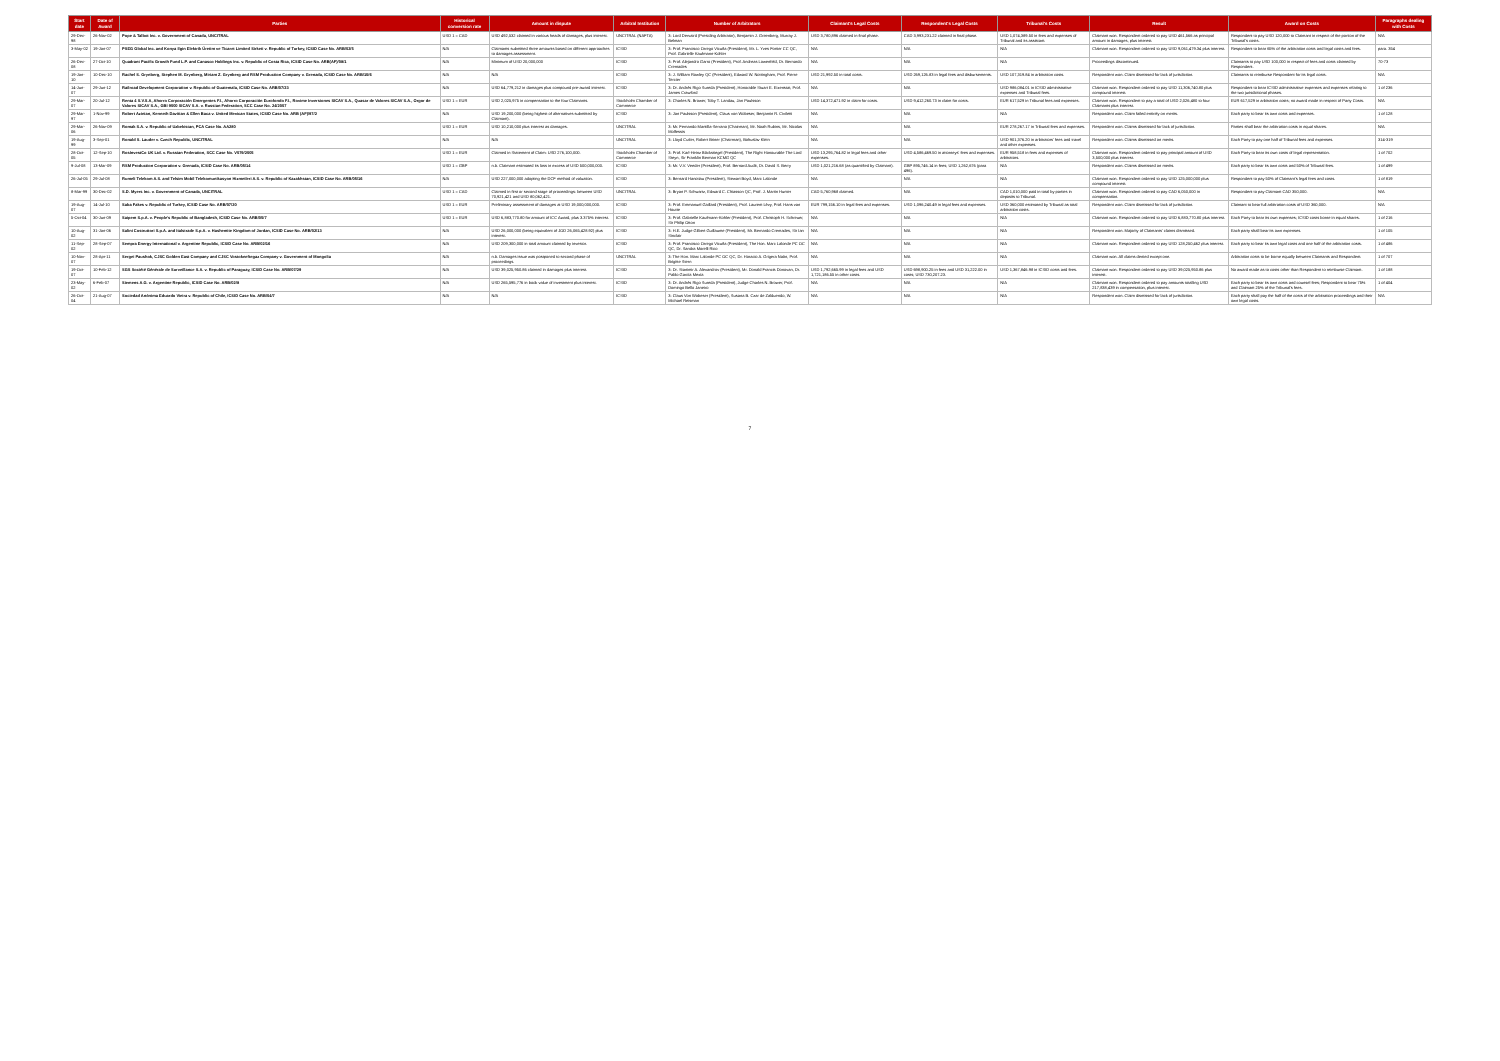| Start date | Date of Award | Parties | Historical conversion rate | Amount in dispute | Arbitral Institution | Number of Arbitrators | Claimant's Legal Costs | Respondent's Legal Costs | Tribunal's Costs | Result | Award on Costs | Paragraphs dealing with Costs |
| --- | --- | --- | --- | --- | --- | --- | --- | --- | --- | --- | --- | --- |
| 29-Dec-98 | 26-Nov-02 | Pope & Talbot Inc. v. Government of Canada, UNCITRAL | USD 1 = CAD | USD 492,532 claimed in various heads of damages, plus interest. | UNCITRAL (NAFTA) | 3: Lord Dervaird (Presiding Arbitrator), Benjamin J. Greenberg, Murray J. Belman | USD 3,780,896 claimed in final phase. | CAD 3,993,231.22 claimed in final phase. | USD 1,074,389.50 in fees and expenses of Tribunal and its assistant. | Claimant won. Respondent ordered to pay USD 461,566 as principal amount in damages, plus interest. | Respondent to pay USD 120,000 to Claimant in respect of the portion of the Tribunal's costs. | N/A |
| 3-May-02 | 19-Jan-07 | PSEG Global Inc. and Konya Ilgin Elektrik Üretim ve Ticaret Limited Sirketi v. Republic of Turkey, ICSID Case No. ARB/02/5 | N/A | Claimants submitted three amounts based on different approaches to damages assessment. | ICSID | 3: Prof. Francisco Orrego Vicuña (President), Mr. L. Yves Fortier CC QC, Prof. Gabrielle Kaufmann-Kohler | N/A | N/A | N/A | Claimant won. Respondent ordered to pay USD 9,061,479.34 plus interest. | Respondent to bear 65% of the arbitration costs and legal costs and fees. | para. 354 |
| 26-Dec-08 | 27-Oct-10 | Quadrant Pacific Growth Fund L.P. and Canasco Holdings Inc. v. Republic of Costa Rica, ICSID Case No. ARB(AF)/08/1 | N/A | Minimum of USD 20,000,000 | ICSID | 3: Prof. Alejandro Garro (President), Prof. Andreas Lowenfeld, Dr. Bernardo Cremades | N/A | N/A | N/A | Proceedings discontinued. | Claimants to pay USD 100,000 in respect of fees and costs claimed by Respondent. | 70-73 |
| 19-Jan-10 | 10-Dec-10 | Rachel S. Grynberg, Stephen M. Grynberg, Miriam Z. Grynberg and RSM Production Company v. Grenada, ICSID Case No. ARB/10/6 | N/A | N/A | ICSID | 3: J. William Rowley QC (President), Edward W. Nottingham, Prof. Pierre Tercier | USD 21,992.50 in total costs. | USD 269,126.83 in legal fees and disbursements. | USD 107,319.84 in arbitration costs. | Respondent won. Claim dismissed for lack of jurisdiction. | Claimants to reimburse Respondent for its legal costs. | N/A |
| 14-Jun-07 | 29-Jun-12 | Railroad Development Corporation v. Republic of Guatemala, ICSID Case No. ARB/07/23 | N/A | USD 64,779,212 in damages plus compound pre-award interest. | ICSID | 3: Dr. Andrés Rigo Sureda (President), Honorable Stuart E. Eizenstat, Prof. James Crawford | N/A | N/A | USD 986,084.01 in ICSID administrative expenses and Tribunal fees. | Claimant won. Respondent ordered to pay USD 11,306,740.80 plus compound interest. | Respondent to bear ICSID administrative expenses and expenses relating to the two jurisdictional phases. | 1 of 236 |
| 29-Mar-07 | 20-Jul-12 | Renta 4 S.V.S.A, Ahorro Corporación Emergentes F.I., Ahorro Corporación Eurofondo F.I., Rovime Inversiones SICAV S.A., Quasar de Valores SICAV S.A., Orgor de Valores SICAV S.A., GBI 9000 SICAV S.A. v. Russian Federation, SCC Case No. 24/2007 | USD 1 = EUR | USD 2,025,975 in compensation to the four Claimants. | Stockholm Chamber of Commerce | 3: Charles N. Brower, Toby T. Landau, Jan Paulsson | USD 14,372,471.92 in claim for costs. | USD 9,412,260.73 in claim for costs. | EUR 617,529 in Tribunal fees and expenses. | Claimant won. Respondent to pay a total of USD 2,026,480 to four Claimants plus interest. | EUR 617,529 in arbitration costs; no award made in respect of Party Costs. | N/A |
| 29-Mar-97 | 1-Nov-99 | Robert Azinian, Kenneth Davitian & Ellen Baca v. United Mexican States, ICSID Case No. ARB (AF)/97/2 | N/A | USD 19,200,000 (being highest of alternatives submitted by Claimant). | ICSID | 3: Jan Paulsson (President), Claus von Wobeser, Benjamin R. Civiletti | N/A | N/A | N/A | Respondent won. Claim failed entirely on merits. | Each party to bear its own costs and expenses. | 1 of 128 |
| 29-Mar-06 | 26-Nov-09 | Romak S.A. v. Republic of Uzbekistan, PCA Case No. AA280 | USD 1 = EUR | USD 10,210,000 plus interest as damages. | UNCITRAL | 3: Mr. Fernando Mantilla-Serrano (Chairman), Mr. Noah Rubins, Mr. Nicolas Molfessis | N/A | N/A | EUR 278,267.17 in Tribunal fees and expenses. | Respondent won. Claims dismissed for lack of jurisdiction. | Parties shall bear the arbitration costs in equal shares. | N/A |
| 19-Aug-99 | 3-Sep-01 | Ronald S. Lauder v. Czech Republic, UNCITRAL | N/A | N/A | UNCITRAL | 3: Lloyd Cutler, Robert Briner (Chairman), Bohuslav Klein | N/A | N/A | USD 901,376.20 in arbitrators' fees and travel and other expenses. | Respondent won. Claims dismissed on merits. | Each Party to pay one half of Tribunal fees and expenses. | 314-319 |
| 28-Oct-05 | 12-Sep-10 | RosInvestCo UK Ltd. v. Russian Federation, SCC Case No. V079/2005 | USD 1 = EUR | Claimed in Statement of Claim: USD 276,100,000. | Stockholm Chamber of Commerce | 3: Prof. Karl-Heinz Böckstiegel (President), The Right Honourable The Lord Steyn, Sir Franklin Berman KCMG QC | USD 13,295,764.82 in legal fees and other expenses. | USD 4,586,469.50 in attorneys' fees and expenses. | EUR 958,518 in fees and expenses of arbitrators. | Claimant won. Respondent ordered to pay principal amount of USD 3,500,000 plus interest. | Each Party to bear its own costs of legal representation. | 1 of 702 |
| 9-Jul-08 | 13-Mar-09 | RSM Production Corporation v. Grenada, ICSID Case No. ARB/05/14 | USD 1 = GBP | n.b. Claimant estimated its loss in excess of USD 500,000,000. | ICSID | 3: Mr. V.V. Veeder (President), Prof. Bernard Audit, Dr. David S. Berry | USD 1,021,216.68 (as quantified by Claimant). | GBP 895,746.14 in fees; USD 1,262,676 (para 496). | N/A | Respondent won. Claims dismissed on merits. | Each party to bear its own costs and 50% of Tribunal fees. | 1 of 499 |
| 26-Jul-05 | 29-Jul-08 | Rumeli Telekom A.S. and Telsim Mobil Telekomunikasyon Hizmetleri A.S. v. Republic of Kazakhstan, ICSID Case No. ARB/05/16 | N/A | USD 227,000,000 adopting the DCF method of valuation. | ICSID | 3: Bernard Hanotiau (President), Stewart Boyd, Marc Lalonde | N/A | N/A | N/A | Claimant won. Respondent ordered to pay USD 125,000,000 plus compound interest. | Respondent to pay 50% of Claimant's legal fees and costs. | 1 of 819 |
| 8-Mar-99 | 30-Dec-02 | S.D. Myers Inc. v. Government of Canada, UNCITRAL | USD 1 = CAD | Claimed in first or second stage of proceedings: between USD 70,921,421 and USD 80,062,421. | UNCITRAL | 3: Bryan P. Schwartz, Edward C. Chiasson QC, Prof. J. Martin Hunter | CAD 5,760,968 claimed. | N/A | CAD 1,010,000 paid in total by parties in deposits to Tribunal. | Claimant won. Respondent ordered to pay CAD 6,050,000 in compensation. | Respondent to pay Claimant CAD 350,000. | N/A |
| 19-Aug-07 | 14-Jul-10 | Saba Fakes v. Republic of Turkey, ICSID Case No. ARB/07/20 | USD 1 = EUR | Preliminary assessment of damages at USD 19,000,000,000. | ICSID | 3: Prof. Emmanuel Gaillard (President), Prof. Laurent Lévy, Prof. Hans van Houtte | EUR 799,156.10 in legal fees and expenses. | USD 1,096,240.49 in legal fees and expenses. | USD 360,000 estimated by Tribunal as total arbitration costs. | Respondent won. Claim dismissed for lack of jurisdiction. | Claimant to bear full arbitration costs of USD 360,000. | N/A |
| 5-Oct-04 | 30-Jun-09 | Saipem S.p.A. v. People's Republic of Bangladesh, ICSID Case No. ARB/05/7 | USD 1 = EUR | USD 6,883,770.80 for amount of ICC Award, plus 3.375% interest. | ICSID | 3: Prof. Gabrielle Kaufmann-Kohler (President), Prof. Christoph H. Schreuer, Sir Philip Otton | N/A | N/A | N/A | Claimant won. Respondent ordered to pay USD 6,883,770.80 plus interest. | Each Party to bear its own expenses; ICSID costs borne in equal shares. | 1 of 216 |
| 10-Aug-02 | 31-Jan-06 | Salini Costruttori S.p.A. and Italstrade S.p.A. v. Hashemite Kingdom of Jordan, ICSID Case No. ARB/02/13 | N/A | USD 26,000,000 (being equivalent of JOD 26,065,428.92) plus interest. | ICSID | 3: H.E. Judge Gilbert Guillaume (President), Mr. Bernardo Cremades, Sir Ian Sinclair | N/A | N/A | N/A | Respondent won. Majority of Claimants' claims dismissed. | Each party shall bear its own expenses. | 1 of 105 |
| 11-Sep-02 | 28-Sep-07 | Sempra Energy International v. Argentine Republic, ICSID Case No. ARB/02/16 | N/A | USD 209,300,000 in total amount claimed by investor. | ICSID | 3: Prof. Francisco Orrego Vicuña (President), The Hon. Marc Lalonde PC OC QC, Dr. Sandra Morelli Rico | N/A | N/A | N/A | Claimant won. Respondent ordered to pay USD 128,250,462 plus interest. | Each party to bear its own legal costs and one half of the arbitration costs. | 1 of 486 |
| 10-Nov-07 | 28-Apr-11 | Sergei Paushok, CJSC Golden East Company and CJSC Vostokneftegaz Company v. Government of Mongolia | N/A | n.b. Damages issue was postponed to second phase of proceedings. | UNCITRAL | 3: The Hon. Marc Lalonde PC OC QC, Dr. Horacio A. Grigera Naón, Prof. Brigitte Stern | N/A | N/A | N/A | Claimant won. All claims denied except one. | Arbitration costs to be borne equally between Claimants and Respondent. | 1 of 707 |
| 19-Oct-07 | 10-Feb-12 | SGS Société Générale de Surveillance S.A. v. Republic of Paraguay, ICSID Case No. ARB/07/29 | N/A | USD 39,025,950.86 claimed in damages plus interest. | ICSID | 3: Dr. Stanimir A. Alexandrov (President), Mr. Donald Francis Donovan, Dr. Pablo García Mexía | USD 1,792,665.99 in legal fees and USD 1,721,186.55 in other costs. | USD 698,900.25 in fees and USD 31,222.00 in costs; USD 730,207.23. | USD 1,367,846.98 in ICSID costs and fees. | Claimant won. Respondent ordered to pay USD 39,025,950.86 plus interest. | No award made as to costs other than Respondent to reimburse Claimant. | 1 of 188 |
| 23-May-02 | 6-Feb-07 | Siemens A.G. v. Argentine Republic, ICSID Case No. ARB/02/8 | N/A | USD 265,595,776 in book value of investment plus interest. | ICSID | 3: Dr. Andrés Rigo Sureda (President), Judge Charles N. Brower, Prof. Domingo Bello Janeiro | N/A | N/A | N/A | Claimant won. Respondent ordered to pay amounts totalling USD 217,838,439 in compensation, plus interest. | Each party to bear its own costs and counsel fees; Respondent to bear 75% and Claimant 25% of the Tribunal's fees. | 1 of 404 |
| 26-Oct-04 | 21-Aug-07 | Sociedad Anónima Eduardo Vieira v. Republic of Chile, ICSID Case No. ARB/04/7 | N/A | N/A | ICSID | 3: Claus Von Wobeser (President), Susana B. Czar de Zalduendo, W. Michael Reisman | N/A | N/A | N/A | Respondent won. Claim dismissed for lack of jurisdiction. | Each party shall pay the half of the costs of the arbitration proceedings and their own legal costs. | N/A |
7